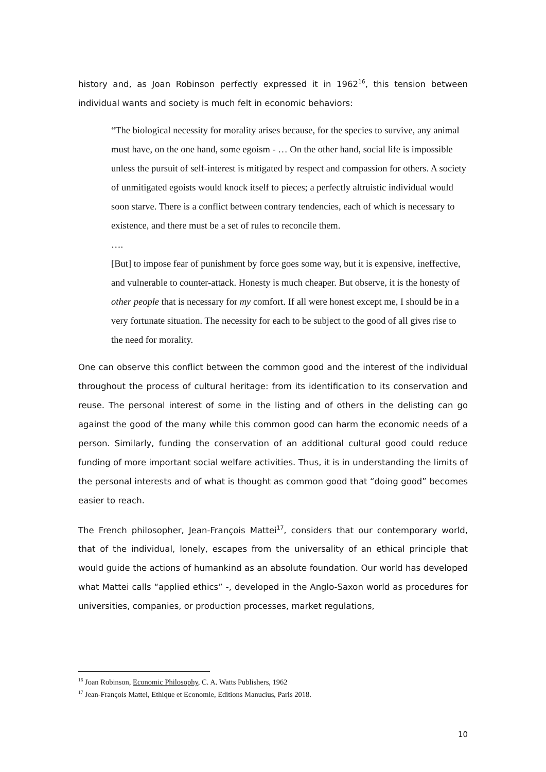history and, as Joan Robinson perfectly expressed it in 1962<sup>16</sup>, this tension between individual wants and society is much felt in economic behaviors:
“The biological necessity for morality arises because, for the species to survive, any animal must have, on the one hand, some egoism - … On the other hand, social life is impossible unless the pursuit of self-interest is mitigated by respect and compassion for others. A society of unmitigated egoists would knock itself to pieces; a perfectly altruistic individual would soon starve. There is a conflict between contrary tendencies, each of which is necessary to existence, and there must be a set of rules to reconcile them.
….
[But] to impose fear of punishment by force goes some way, but it is expensive, ineffective, and vulnerable to counter-attack. Honesty is much cheaper. But observe, it is the honesty of other people that is necessary for my comfort. If all were honest except me, I should be in a very fortunate situation. The necessity for each to be subject to the good of all gives rise to the need for morality.
One can observe this conflict between the common good and the interest of the individual throughout the process of cultural heritage: from its identification to its conservation and reuse. The personal interest of some in the listing and of others in the delisting can go against the good of the many while this common good can harm the economic needs of a person. Similarly, funding the conservation of an additional cultural good could reduce funding of more important social welfare activities. Thus, it is in understanding the limits of the personal interests and of what is thought as common good that “doing good” becomes easier to reach.
The French philosopher, Jean-François Mattei<sup>17</sup>, considers that our contemporary world, that of the individual, lonely, escapes from the universality of an ethical principle that would guide the actions of humankind as an absolute foundation. Our world has developed what Mattei calls “applied ethics” -, developed in the Anglo-Saxon world as procedures for universities, companies, or production processes, market regulations,
<sup>16</sup> Joan Robinson, Economic Philosophy, C. A. Watts Publishers, 1962
<sup>17</sup> Jean-François Mattei, Ethique et Economie, Editions Manucius, Paris 2018.
10